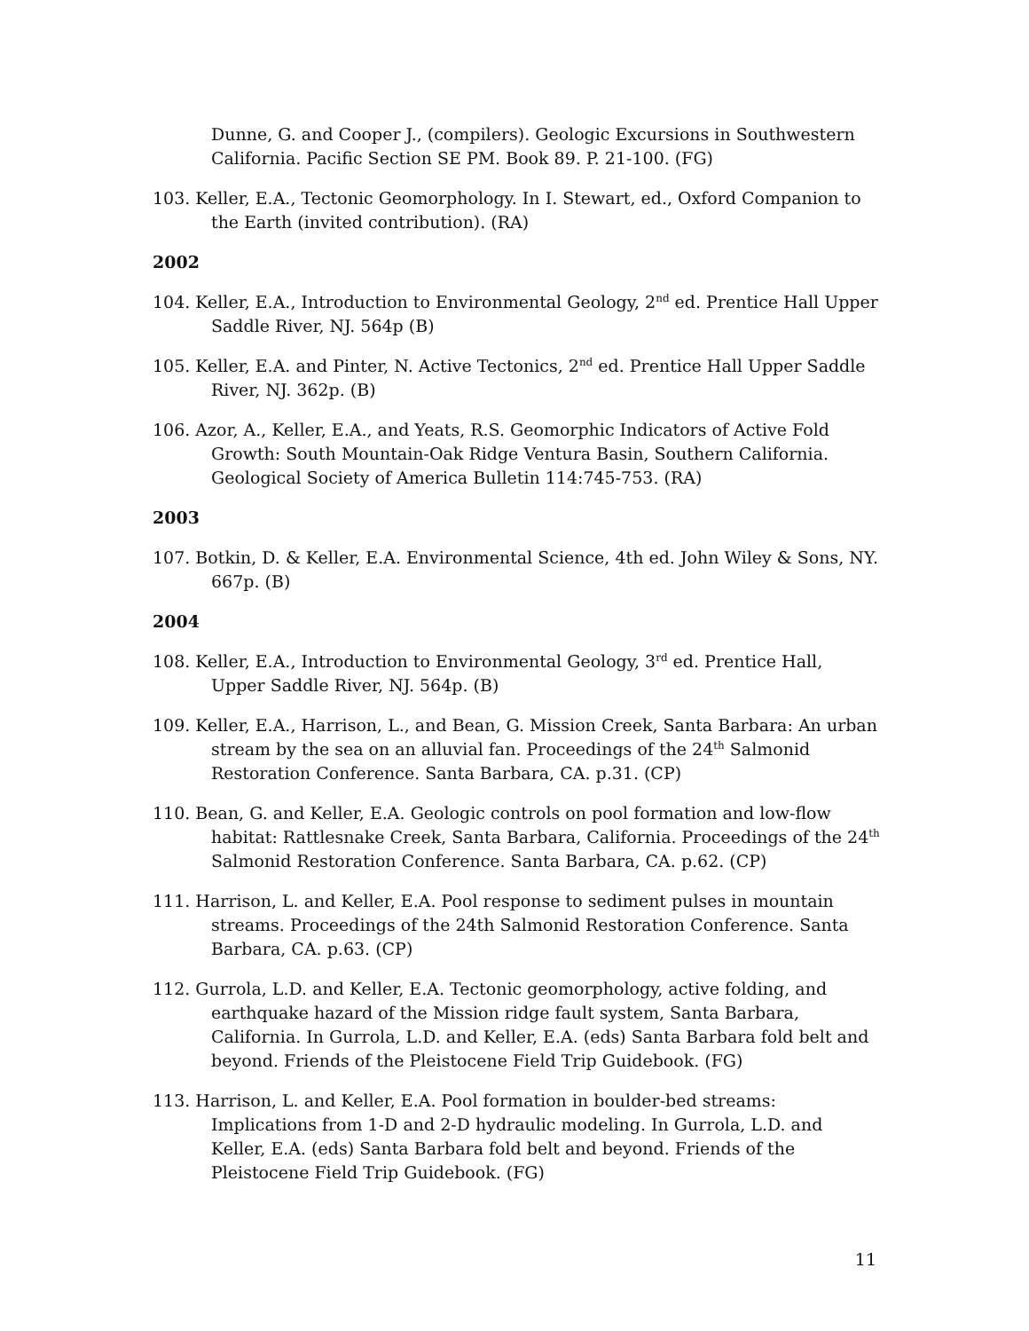Dunne, G. and Cooper J., (compilers). Geologic Excursions in Southwestern California. Pacific Section SE PM. Book 89. P. 21-100. (FG)
103. Keller, E.A., Tectonic Geomorphology. In I. Stewart, ed., Oxford Companion to the Earth (invited contribution). (RA)
2002
104. Keller, E.A., Introduction to Environmental Geology, 2<sup>nd</sup> ed. Prentice Hall Upper Saddle River, NJ. 564p (B)
105. Keller, E.A. and Pinter, N. Active Tectonics, 2<sup>nd</sup> ed. Prentice Hall Upper Saddle River, NJ. 362p. (B)
106. Azor, A., Keller, E.A., and Yeats, R.S. Geomorphic Indicators of Active Fold Growth: South Mountain-Oak Ridge Ventura Basin, Southern California. Geological Society of America Bulletin 114:745-753. (RA)
2003
107. Botkin, D. & Keller, E.A. Environmental Science, 4th ed. John Wiley & Sons, NY. 667p. (B)
2004
108. Keller, E.A., Introduction to Environmental Geology, 3<sup>rd</sup> ed. Prentice Hall, Upper Saddle River, NJ. 564p. (B)
109. Keller, E.A., Harrison, L., and Bean, G. Mission Creek, Santa Barbara: An urban stream by the sea on an alluvial fan. Proceedings of the 24<sup>th</sup> Salmonid Restoration Conference. Santa Barbara, CA. p.31. (CP)
110. Bean, G. and Keller, E.A. Geologic controls on pool formation and low-flow habitat: Rattlesnake Creek, Santa Barbara, California. Proceedings of the 24<sup>th</sup> Salmonid Restoration Conference. Santa Barbara, CA. p.62. (CP)
111. Harrison, L. and Keller, E.A. Pool response to sediment pulses in mountain streams. Proceedings of the 24th Salmonid Restoration Conference. Santa Barbara, CA. p.63. (CP)
112. Gurrola, L.D. and Keller, E.A. Tectonic geomorphology, active folding, and earthquake hazard of the Mission ridge fault system, Santa Barbara, California. In Gurrola, L.D. and Keller, E.A. (eds) Santa Barbara fold belt and beyond. Friends of the Pleistocene Field Trip Guidebook. (FG)
113. Harrison, L. and Keller, E.A. Pool formation in boulder-bed streams: Implications from 1-D and 2-D hydraulic modeling. In Gurrola, L.D. and Keller, E.A. (eds) Santa Barbara fold belt and beyond. Friends of the Pleistocene Field Trip Guidebook. (FG)
11